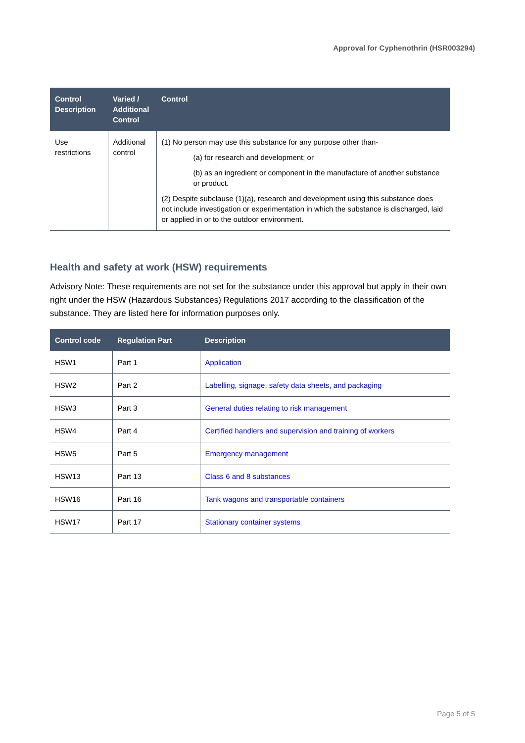Approval for Cyphenothrin (HSR003294)
| Control Description | Varied / Additional Control | Control |
| --- | --- | --- |
| Use restrictions | Additional control | (1) No person may use this substance for any purpose other than- (a) for research and development; or (b) as an ingredient or component in the manufacture of another substance or product. (2) Despite subclause (1)(a), research and development using this substance does not include investigation or experimentation in which the substance is discharged, laid or applied in or to the outdoor environment. |
Health and safety at work (HSW) requirements
Advisory Note: These requirements are not set for the substance under this approval but apply in their own right under the HSW (Hazardous Substances) Regulations 2017 according to the classification of the substance. They are listed here for information purposes only.
| Control code | Regulation Part | Description |
| --- | --- | --- |
| HSW1 | Part 1 | Application |
| HSW2 | Part 2 | Labelling, signage, safety data sheets, and packaging |
| HSW3 | Part 3 | General duties relating to risk management |
| HSW4 | Part 4 | Certified handlers and supervision and training of workers |
| HSW5 | Part 5 | Emergency management |
| HSW13 | Part 13 | Class 6 and 8 substances |
| HSW16 | Part 16 | Tank wagons and transportable containers |
| HSW17 | Part 17 | Stationary container systems |
Page 5 of 5